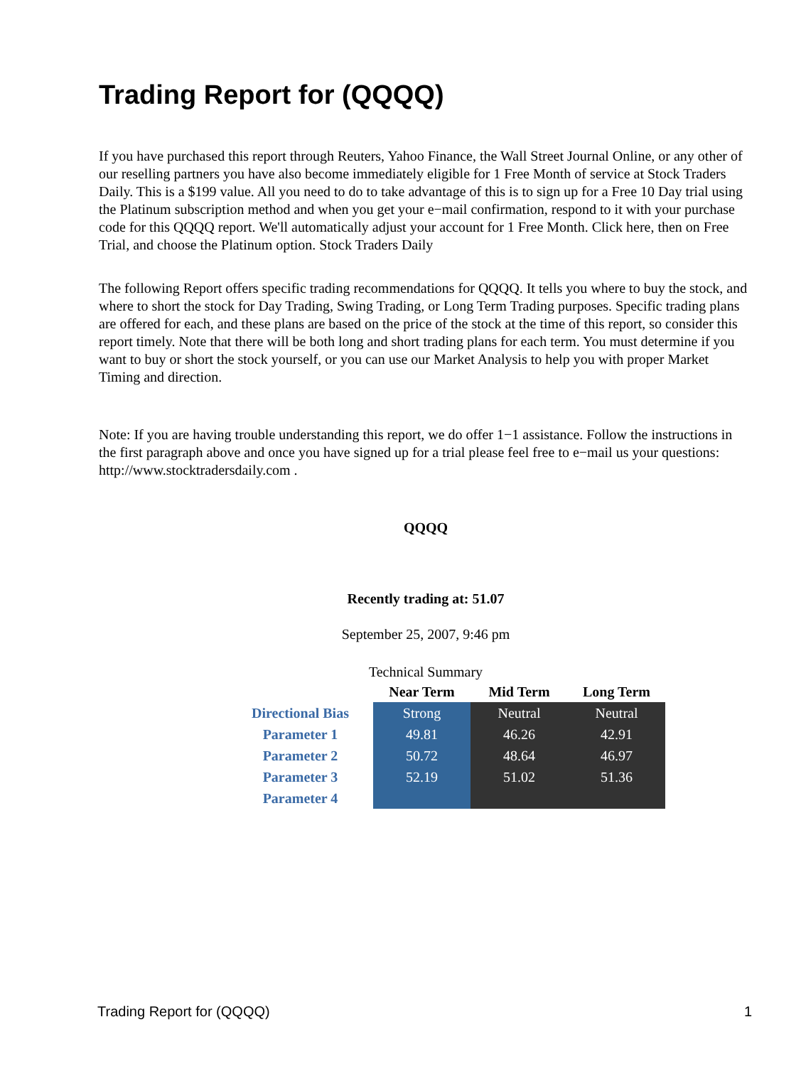Trading Report for (QQQQ)
If you have purchased this report through Reuters, Yahoo Finance, the Wall Street Journal Online, or any other of our reselling partners you have also become immediately eligible for 1 Free Month of service at Stock Traders Daily. This is a $199 value. All you need to do to take advantage of this is to sign up for a Free 10 Day trial using the Platinum subscription method and when you get your e−mail confirmation, respond to it with your purchase code for this QQQQ report. We'll automatically adjust your account for 1 Free Month. Click here, then on Free Trial, and choose the Platinum option. Stock Traders Daily
The following Report offers specific trading recommendations for QQQQ. It tells you where to buy the stock, and where to short the stock for Day Trading, Swing Trading, or Long Term Trading purposes. Specific trading plans are offered for each, and these plans are based on the price of the stock at the time of this report, so consider this report timely. Note that there will be both long and short trading plans for each term. You must determine if you want to buy or short the stock yourself, or you can use our Market Analysis to help you with proper Market Timing and direction.
Note: If you are having trouble understanding this report, we do offer 1−1 assistance. Follow the instructions in the first paragraph above and once you have signed up for a trial please feel free to e−mail us your questions: http://www.stocktradersdaily.com .
QQQQ
Recently trading at: 51.07
September 25, 2007, 9:46 pm
Technical Summary
| | Near Term | Mid Term | Long Term |
| Directional Bias | Strong | Neutral | Neutral |
| Parameter 1 | 49.81 | 46.26 | 42.91 |
| Parameter 2 | 50.72 | 48.64 | 46.97 |
| Parameter 3 | 52.19 | 51.02 | 51.36 |
| Parameter 4 | | | |
Trading Report for (QQQQ) 1